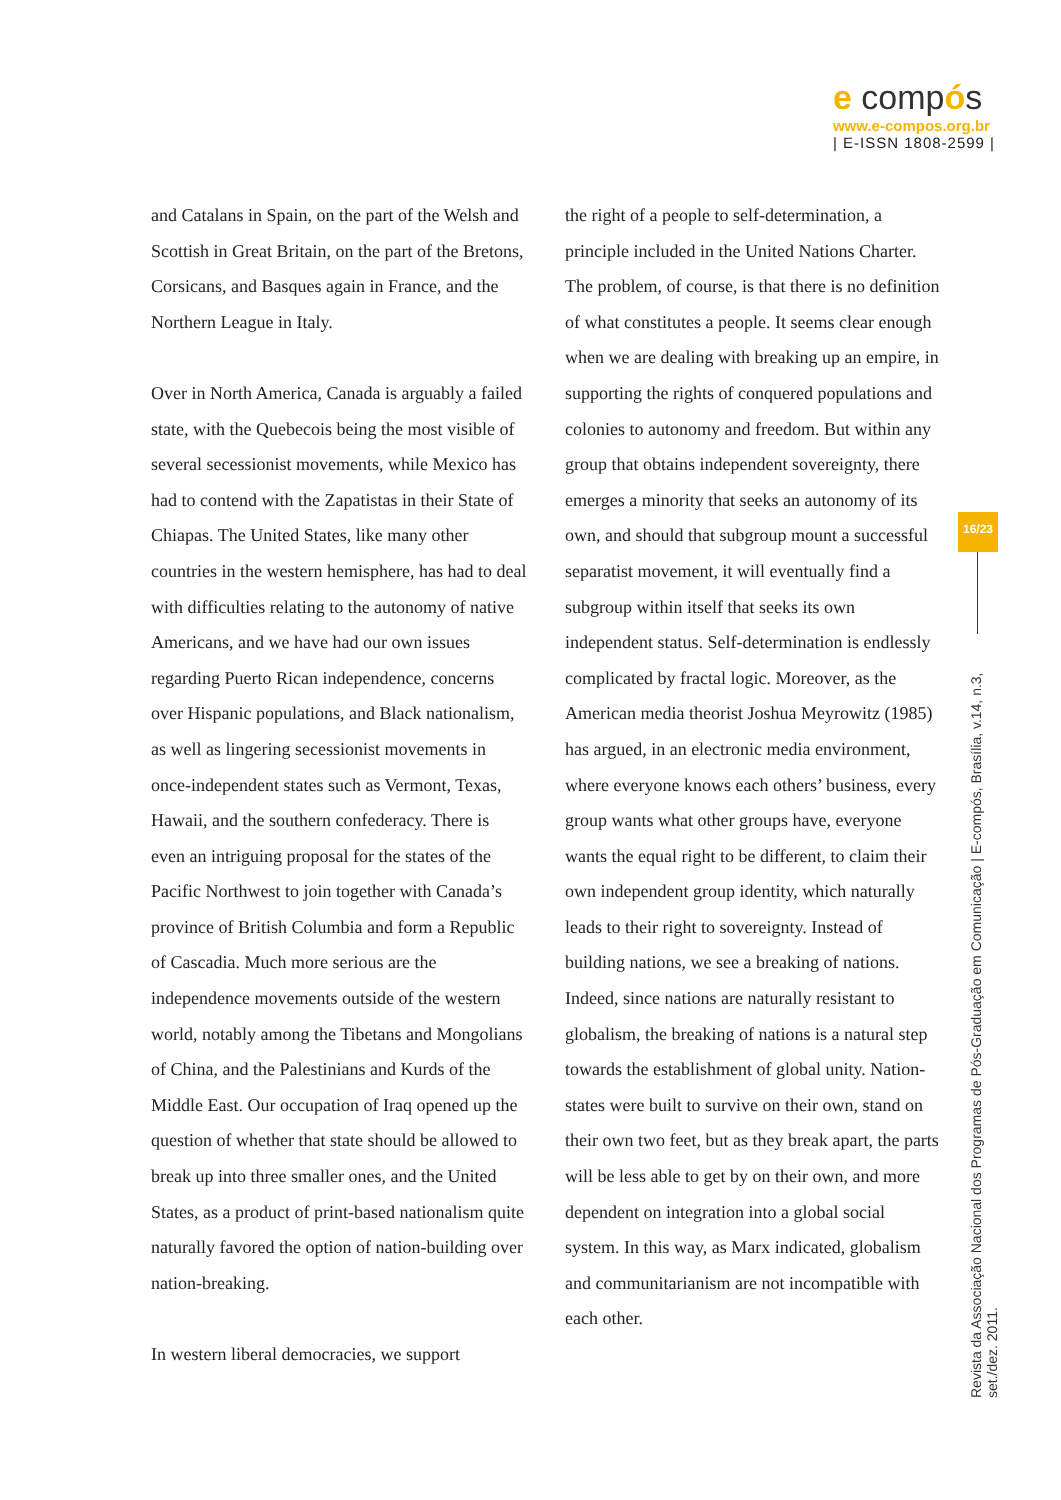e compós
www.e-compos.org.br
| E-ISSN 1808-2599 |
and Catalans in Spain, on the part of the Welsh and Scottish in Great Britain, on the part of the Bretons, Corsicans, and Basques again in France, and the Northern League in Italy.
Over in North America, Canada is arguably a failed state, with the Quebecois being the most visible of several secessionist movements, while Mexico has had to contend with the Zapatistas in their State of Chiapas. The United States, like many other countries in the western hemisphere, has had to deal with difficulties relating to the autonomy of native Americans, and we have had our own issues regarding Puerto Rican independence, concerns over Hispanic populations, and Black nationalism, as well as lingering secessionist movements in once-independent states such as Vermont, Texas, Hawaii, and the southern confederacy. There is even an intriguing proposal for the states of the Pacific Northwest to join together with Canada’s province of British Columbia and form a Republic of Cascadia. Much more serious are the independence movements outside of the western world, notably among the Tibetans and Mongolians of China, and the Palestinians and Kurds of the Middle East. Our occupation of Iraq opened up the question of whether that state should be allowed to break up into three smaller ones, and the United States, as a product of print-based nationalism quite naturally favored the option of nation-building over nation-breaking.
In western liberal democracies, we support
the right of a people to self-determination, a principle included in the United Nations Charter. The problem, of course, is that there is no definition of what constitutes a people. It seems clear enough when we are dealing with breaking up an empire, in supporting the rights of conquered populations and colonies to autonomy and freedom. But within any group that obtains independent sovereignty, there emerges a minority that seeks an autonomy of its own, and should that subgroup mount a successful separatist movement, it will eventually find a subgroup within itself that seeks its own independent status. Self-determination is endlessly complicated by fractal logic. Moreover, as the American media theorist Joshua Meyrowitz (1985) has argued, in an electronic media environment, where everyone knows each others’ business, every group wants what other groups have, everyone wants the equal right to be different, to claim their own independent group identity, which naturally leads to their right to sovereignty. Instead of building nations, we see a breaking of nations. Indeed, since nations are naturally resistant to globalism, the breaking of nations is a natural step towards the establishment of global unity. Nation-states were built to survive on their own, stand on their own two feet, but as they break apart, the parts will be less able to get by on their own, and more dependent on integration into a global social system. In this way, as Marx indicated, globalism and communitarianism are not incompatible with each other.
16/23
Revista da Associação Nacional dos Programas de Pós-Graduação em Comunicação | E-compós, Brasília, v.14, n.3, set./dez. 2011.